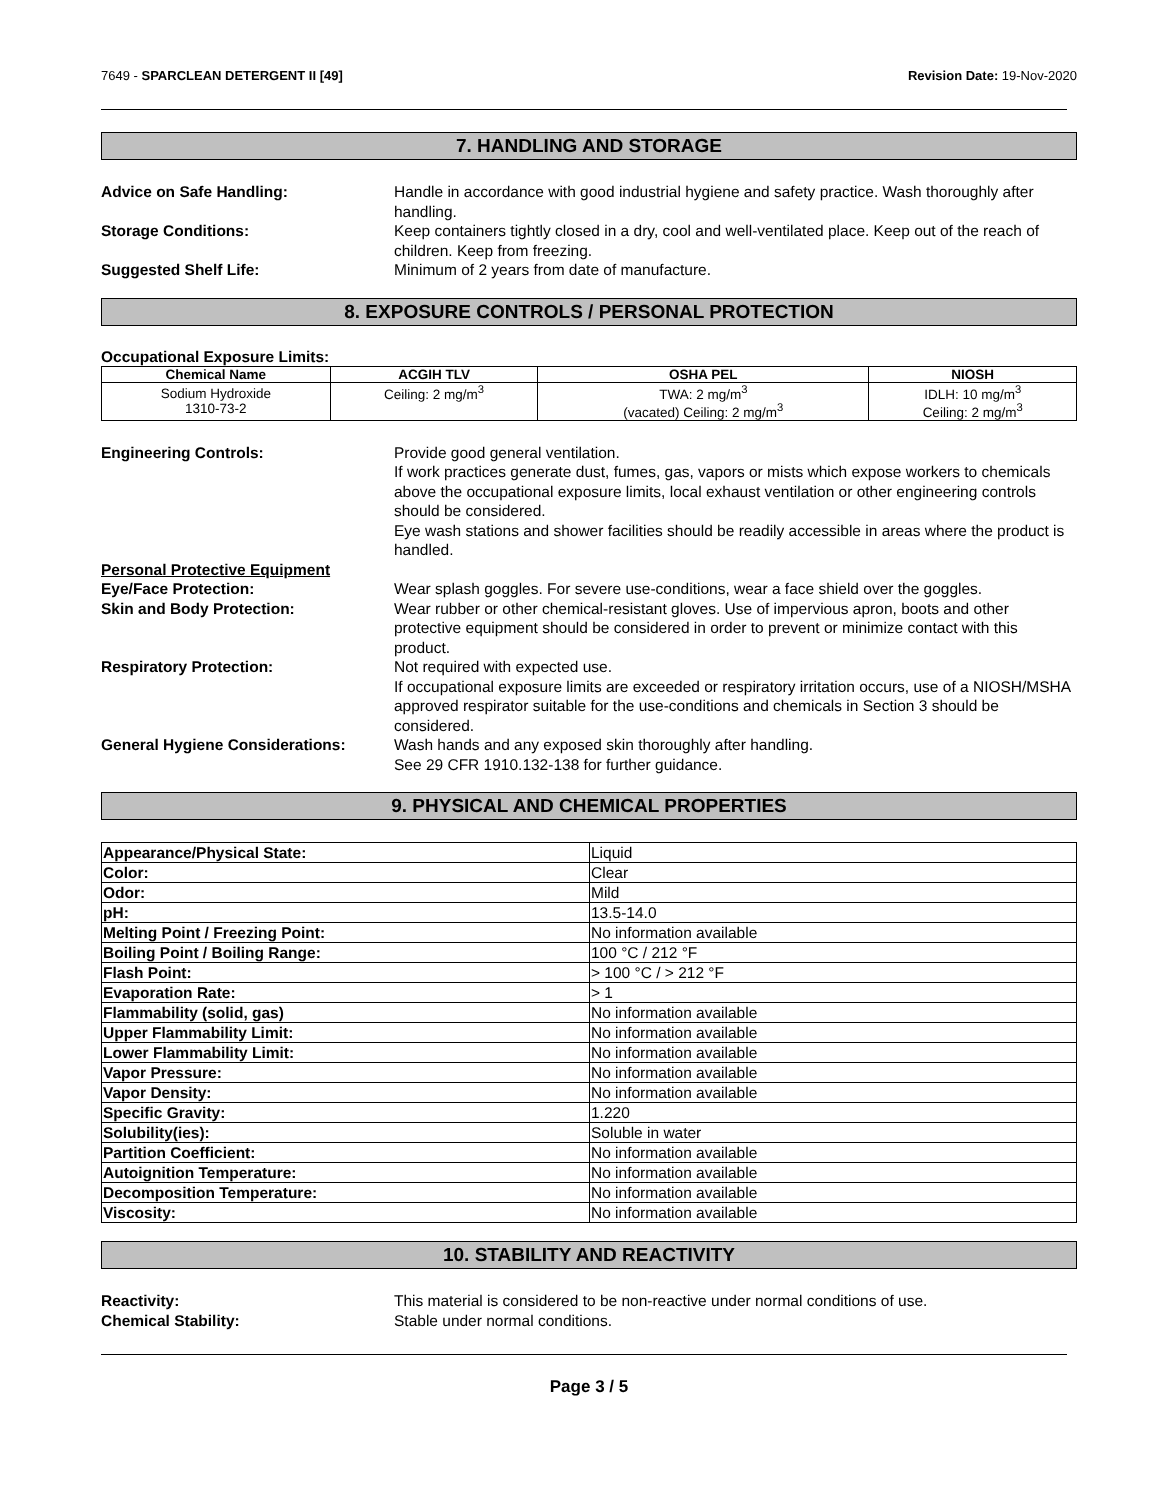7649 - SPARCLEAN DETERGENT II [49]
Revision Date: 19-Nov-2020
7. HANDLING AND STORAGE
Advice on Safe Handling: Handle in accordance with good industrial hygiene and safety practice. Wash thoroughly after handling.
Storage Conditions: Keep containers tightly closed in a dry, cool and well-ventilated place. Keep out of the reach of children. Keep from freezing.
Suggested Shelf Life: Minimum of 2 years from date of manufacture.
8. EXPOSURE CONTROLS / PERSONAL PROTECTION
Occupational Exposure Limits:
| Chemical Name | ACGIH TLV | OSHA PEL | NIOSH |
| --- | --- | --- | --- |
| Sodium Hydroxide 1310-73-2 | Ceiling: 2 mg/m<sup>3</sup> | TWA: 2 mg/m<sup>3</sup> (vacated) Ceiling: 2 mg/m<sup>3</sup> | IDLH: 10 mg/m<sup>3</sup> Ceiling: 2 mg/m<sup>3</sup> |
Engineering Controls: Provide good general ventilation.
If work practices generate dust, fumes, gas, vapors or mists which expose workers to chemicals above the occupational exposure limits, local exhaust ventilation or other engineering controls should be considered.
Eye wash stations and shower facilities should be readily accessible in areas where the product is handled.
Personal Protective Equipment
Eye/Face Protection: Wear splash goggles. For severe use-conditions, wear a face shield over the goggles.
Skin and Body Protection: Wear rubber or other chemical-resistant gloves. Use of impervious apron, boots and other protective equipment should be considered in order to prevent or minimize contact with this product.
Respiratory Protection: Not required with expected use.
If occupational exposure limits are exceeded or respiratory irritation occurs, use of a NIOSH/MSHA approved respirator suitable for the use-conditions and chemicals in Section 3 should be considered.
General Hygiene Considerations: Wash hands and any exposed skin thoroughly after handling.
See 29 CFR 1910.132-138 for further guidance.
9. PHYSICAL AND CHEMICAL PROPERTIES
| Appearance/Physical State: | Liquid |
| Color: | Clear |
| Odor: | Mild |
| pH: | 13.5-14.0 |
| Melting Point / Freezing Point: | No information available |
| Boiling Point / Boiling Range: | 100 °C / 212 °F |
| Flash Point: | > 100 °C / > 212 °F |
| Evaporation Rate: | > 1 |
| Flammability (solid, gas) | No information available |
| Upper Flammability Limit: | No information available |
| Lower Flammability Limit: | No information available |
| Vapor Pressure: | No information available |
| Vapor Density: | No information available |
| Specific Gravity: | 1.220 |
| Solubility(ies): | Soluble in water |
| Partition Coefficient: | No information available |
| Autoignition Temperature: | No information available |
| Decomposition Temperature: | No information available |
| Viscosity: | No information available |
10. STABILITY AND REACTIVITY
Reactivity: This material is considered to be non-reactive under normal conditions of use.
Chemical Stability: Stable under normal conditions.
Page 3 / 5